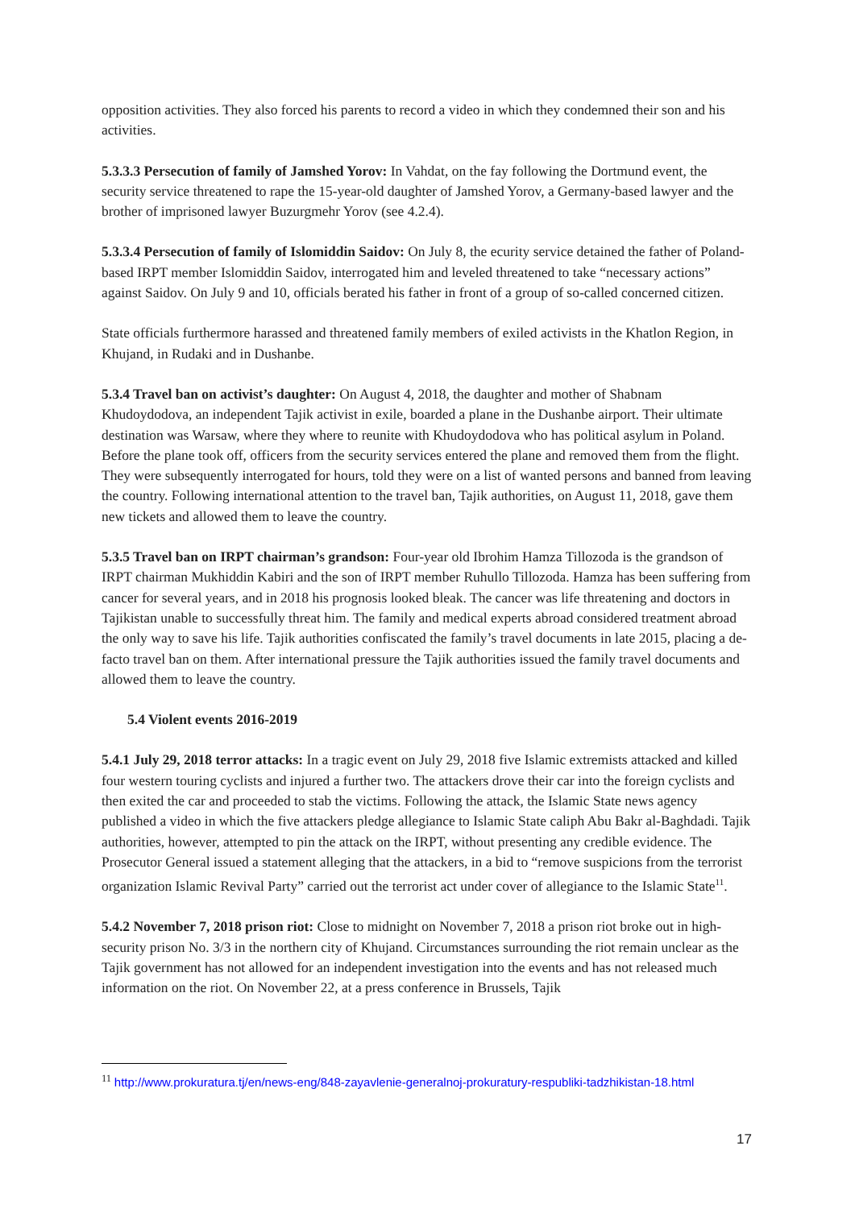opposition activities. They also forced his parents to record a video in which they condemned their son and his activities.
5.3.3.3 Persecution of family of Jamshed Yorov: In Vahdat, on the fay following the Dortmund event, the security service threatened to rape the 15-year-old daughter of Jamshed Yorov, a Germany-based lawyer and the brother of imprisoned lawyer Buzurgmehr Yorov (see 4.2.4).
5.3.3.4 Persecution of family of Islomiddin Saidov: On July 8, the ecurity service detained the father of Poland-based IRPT member Islomiddin Saidov, interrogated him and leveled threatened to take “necessary actions” against Saidov. On July 9 and 10, officials berated his father in front of a group of so-called concerned citizen.
State officials furthermore harassed and threatened family members of exiled activists in the Khatlon Region, in Khujand, in Rudaki and in Dushanbe.
5.3.4 Travel ban on activist’s daughter: On August 4, 2018, the daughter and mother of Shabnam Khudoydodova, an independent Tajik activist in exile, boarded a plane in the Dushanbe airport. Their ultimate destination was Warsaw, where they where to reunite with Khudoydodova who has political asylum in Poland. Before the plane took off, officers from the security services entered the plane and removed them from the flight. They were subsequently interrogated for hours, told they were on a list of wanted persons and banned from leaving the country. Following international attention to the travel ban, Tajik authorities, on August 11, 2018, gave them new tickets and allowed them to leave the country.
5.3.5 Travel ban on IRPT chairman’s grandson: Four-year old Ibrohim Hamza Tillozoda is the grandson of IRPT chairman Mukhiddin Kabiri and the son of IRPT member Ruhullo Tillozoda. Hamza has been suffering from cancer for several years, and in 2018 his prognosis looked bleak. The cancer was life threatening and doctors in Tajikistan unable to successfully threat him. The family and medical experts abroad considered treatment abroad the only way to save his life. Tajik authorities confiscated the family’s travel documents in late 2015, placing a de-facto travel ban on them. After international pressure the Tajik authorities issued the family travel documents and allowed them to leave the country.
5.4 Violent events 2016-2019
5.4.1 July 29, 2018 terror attacks: In a tragic event on July 29, 2018 five Islamic extremists attacked and killed four western touring cyclists and injured a further two. The attackers drove their car into the foreign cyclists and then exited the car and proceeded to stab the victims. Following the attack, the Islamic State news agency published a video in which the five attackers pledge allegiance to Islamic State caliph Abu Bakr al-Baghdadi. Tajik authorities, however, attempted to pin the attack on the IRPT, without presenting any credible evidence. The Prosecutor General issued a statement alleging that the attackers, in a bid to “remove suspicions from the terrorist organization Islamic Revival Party” carried out the terrorist act under cover of allegiance to the Islamic State<sup>11</sup>.
5.4.2 November 7, 2018 prison riot: Close to midnight on November 7, 2018 a prison riot broke out in high-security prison No. 3/3 in the northern city of Khujand. Circumstances surrounding the riot remain unclear as the Tajik government has not allowed for an independent investigation into the events and has not released much information on the riot. On November 22, at a press conference in Brussels, Tajik
<sup>11</sup> http://www.prokuratura.tj/en/news-eng/848-zayavlenie-generalnoj-prokuratury-respubliki-tadzhikistan-18.html
17